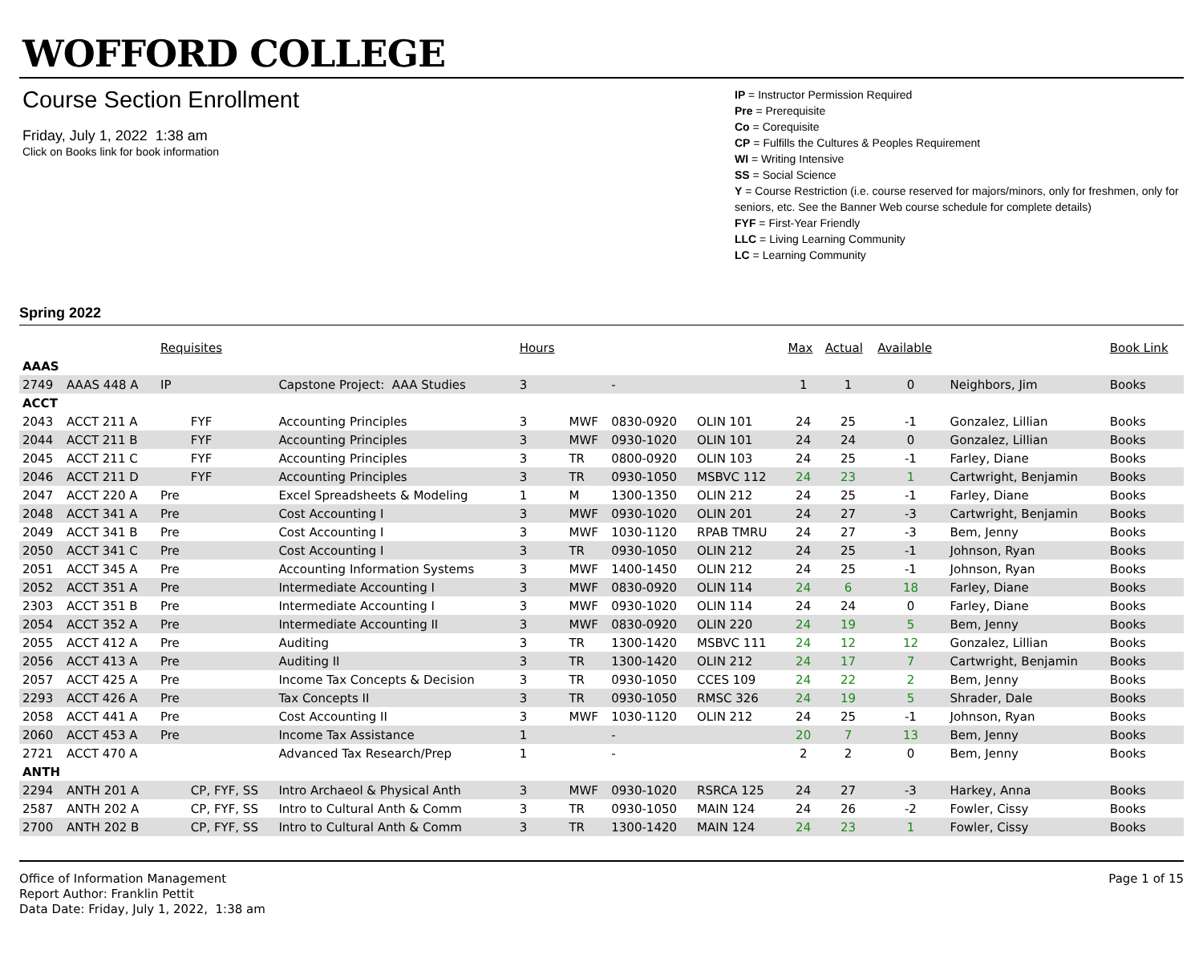WOFFORD COLLEGE
Course Section Enrollment
Friday, July 1, 2022 1:38 am
Click on Books link for book information
IP = Instructor Permission Required
Pre = Prerequisite
Co = Corequisite
CP = Fulfills the Cultures & Peoples Requirement
WI = Writing Intensive
SS = Social Science
Y = Course Restriction (i.e. course reserved for majors/minors, only for freshmen, only for seniors, etc. See the Banner Web course schedule for complete details)
FYF = First-Year Friendly
LLC = Living Learning Community
LC = Learning Community
Spring 2022
| | | Requisites | | | Hours | | | | Max | Actual | Available | | Book Link |
| AAAS | | | | | | | | | | | | | |
| 2749 | AAAS 448 A | IP | | Capstone Project: AAA Studies | 3 | | - | | 1 | 1 | 0 | Neighbors, Jim | Books |
| ACCT | | | | | | | | | | | | | |
| 2043 | ACCT 211 A | | FYF | Accounting Principles | 3 | MWF | 0830-0920 | OLIN 101 | 24 | 25 | -1 | Gonzalez, Lillian | Books |
| 2044 | ACCT 211 B | | FYF | Accounting Principles | 3 | MWF | 0930-1020 | OLIN 101 | 24 | 24 | 0 | Gonzalez, Lillian | Books |
| 2045 | ACCT 211 C | | FYF | Accounting Principles | 3 | TR | 0800-0920 | OLIN 103 | 24 | 25 | -1 | Farley, Diane | Books |
| 2046 | ACCT 211 D | | FYF | Accounting Principles | 3 | TR | 0930-1050 | MSBVC 112 | 24 | 23 | 1 | Cartwright, Benjamin | Books |
| 2047 | ACCT 220 A | Pre | | Excel Spreadsheets & Modeling | 1 | M | 1300-1350 | OLIN 212 | 24 | 25 | -1 | Farley, Diane | Books |
| 2048 | ACCT 341 A | Pre | | Cost Accounting I | 3 | MWF | 0930-1020 | OLIN 201 | 24 | 27 | -3 | Cartwright, Benjamin | Books |
| 2049 | ACCT 341 B | Pre | | Cost Accounting I | 3 | MWF | 1030-1120 | RPAB TMRU | 24 | 27 | -3 | Bem, Jenny | Books |
| 2050 | ACCT 341 C | Pre | | Cost Accounting I | 3 | TR | 0930-1050 | OLIN 212 | 24 | 25 | -1 | Johnson, Ryan | Books |
| 2051 | ACCT 345 A | Pre | | Accounting Information Systems | 3 | MWF | 1400-1450 | OLIN 212 | 24 | 25 | -1 | Johnson, Ryan | Books |
| 2052 | ACCT 351 A | Pre | | Intermediate Accounting I | 3 | MWF | 0830-0920 | OLIN 114 | 24 | 6 | 18 | Farley, Diane | Books |
| 2303 | ACCT 351 B | Pre | | Intermediate Accounting I | 3 | MWF | 0930-1020 | OLIN 114 | 24 | 24 | 0 | Farley, Diane | Books |
| 2054 | ACCT 352 A | Pre | | Intermediate Accounting II | 3 | MWF | 0830-0920 | OLIN 220 | 24 | 19 | 5 | Bem, Jenny | Books |
| 2055 | ACCT 412 A | Pre | | Auditing | 3 | TR | 1300-1420 | MSBVC 111 | 24 | 12 | 12 | Gonzalez, Lillian | Books |
| 2056 | ACCT 413 A | Pre | | Auditing II | 3 | TR | 1300-1420 | OLIN 212 | 24 | 17 | 7 | Cartwright, Benjamin | Books |
| 2057 | ACCT 425 A | Pre | | Income Tax Concepts & Decision | 3 | TR | 0930-1050 | CCES 109 | 24 | 22 | 2 | Bem, Jenny | Books |
| 2293 | ACCT 426 A | Pre | | Tax Concepts II | 3 | TR | 0930-1050 | RMSC 326 | 24 | 19 | 5 | Shrader, Dale | Books |
| 2058 | ACCT 441 A | Pre | | Cost Accounting II | 3 | MWF | 1030-1120 | OLIN 212 | 24 | 25 | -1 | Johnson, Ryan | Books |
| 2060 | ACCT 453 A | Pre | | Income Tax Assistance | 1 | | - | | 20 | 7 | 13 | Bem, Jenny | Books |
| 2721 | ACCT 470 A | | | Advanced Tax Research/Prep | 1 | | - | | 2 | 2 | 0 | Bem, Jenny | Books |
| ANTH | | | | | | | | | | | | | |
| 2294 | ANTH 201 A | | CP, FYF, SS | Intro Archaeol & Physical Anth | 3 | MWF | 0930-1020 | RSRCA 125 | 24 | 27 | -3 | Harkey, Anna | Books |
| 2587 | ANTH 202 A | | CP, FYF, SS | Intro to Cultural Anth & Comm | 3 | TR | 0930-1050 | MAIN 124 | 24 | 26 | -2 | Fowler, Cissy | Books |
| 2700 | ANTH 202 B | | CP, FYF, SS | Intro to Cultural Anth & Comm | 3 | TR | 1300-1420 | MAIN 124 | 24 | 23 | 1 | Fowler, Cissy | Books |
Office of Information Management
Report Author: Franklin Pettit
Data Date: Friday, July 1, 2022, 1:38 am
Page 1 of 15